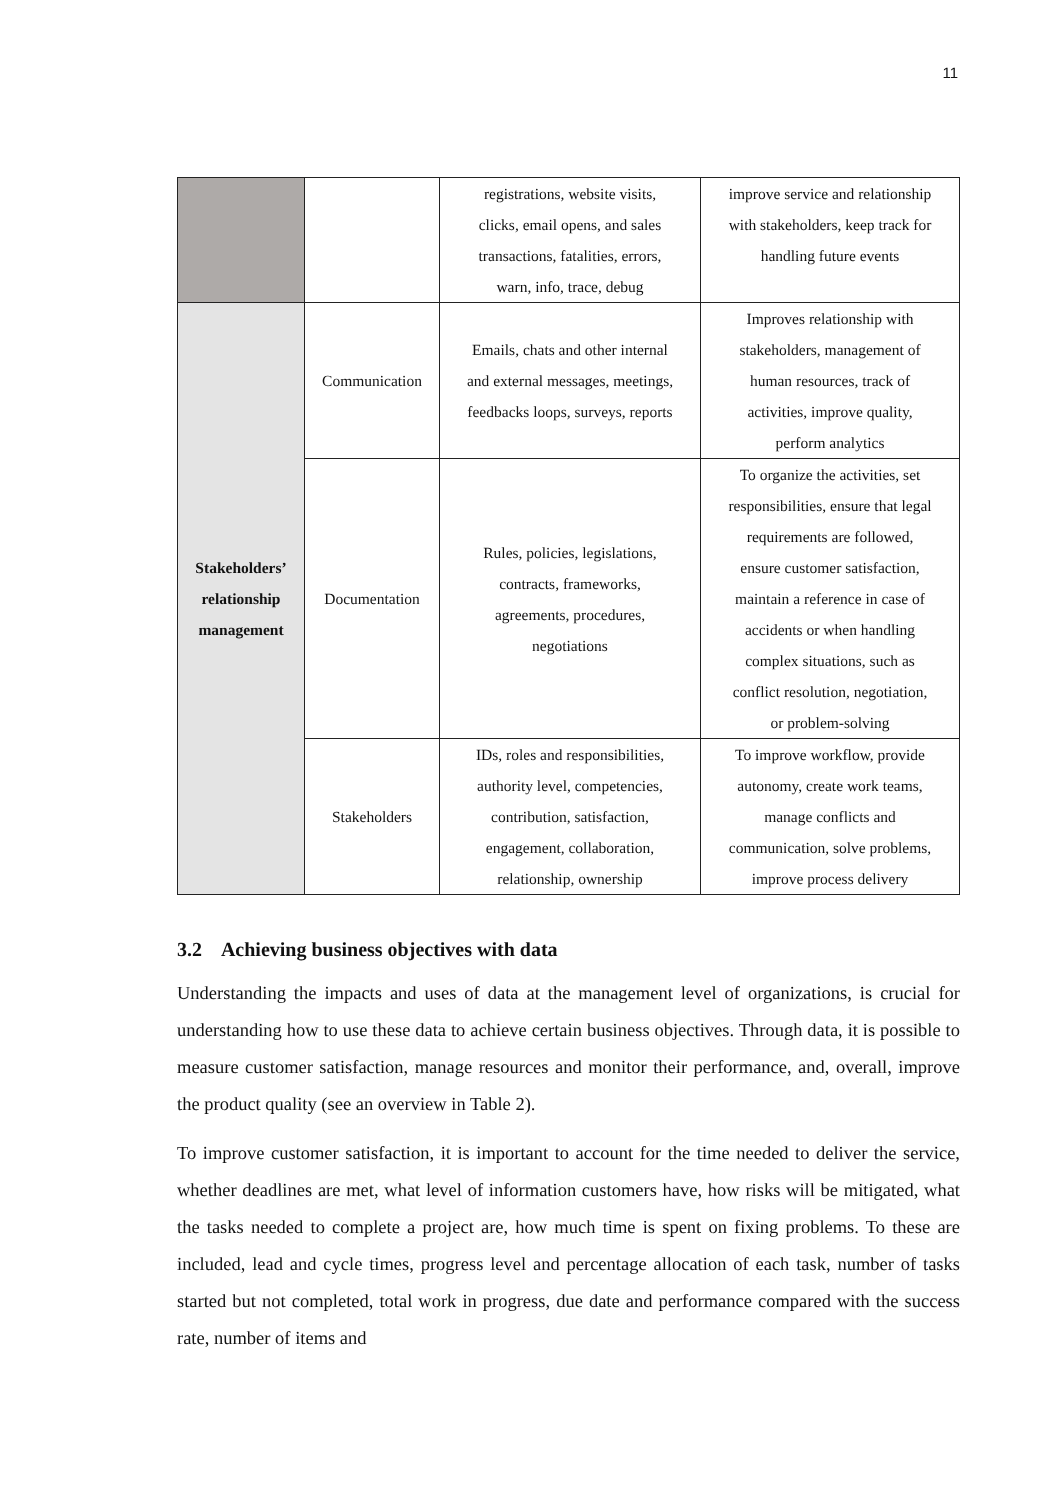11
| | | registrations, website visits, clicks, email opens, and sales transactions, fatalities, errors, warn, info, trace, debug | improve service and relationship with stakeholders, keep track for handling future events |
| Stakeholders’ relationship management | Communication | Emails, chats and other internal and external messages, meetings, feedbacks loops, surveys, reports | Improves relationship with stakeholders, management of human resources, track of activities, improve quality, perform analytics |
| | Documentation | Rules, policies, legislations, contracts, frameworks, agreements, procedures, negotiations | To organize the activities, set responsibilities, ensure that legal requirements are followed, ensure customer satisfaction, maintain a reference in case of accidents or when handling complex situations, such as conflict resolution, negotiation, or problem-solving |
| | Stakeholders | IDs, roles and responsibilities, authority level, competencies, contribution, satisfaction, engagement, collaboration, relationship, ownership | To improve workflow, provide autonomy, create work teams, manage conflicts and communication, solve problems, improve process delivery |
3.2 Achieving business objectives with data
Understanding the impacts and uses of data at the management level of organizations, is crucial for understanding how to use these data to achieve certain business objectives. Through data, it is possible to measure customer satisfaction, manage resources and monitor their performance, and, overall, improve the product quality (see an overview in Table 2).
To improve customer satisfaction, it is important to account for the time needed to deliver the service, whether deadlines are met, what level of information customers have, how risks will be mitigated, what the tasks needed to complete a project are, how much time is spent on fixing problems. To these are included, lead and cycle times, progress level and percentage allocation of each task, number of tasks started but not completed, total work in progress, due date and performance compared with the success rate, number of items and